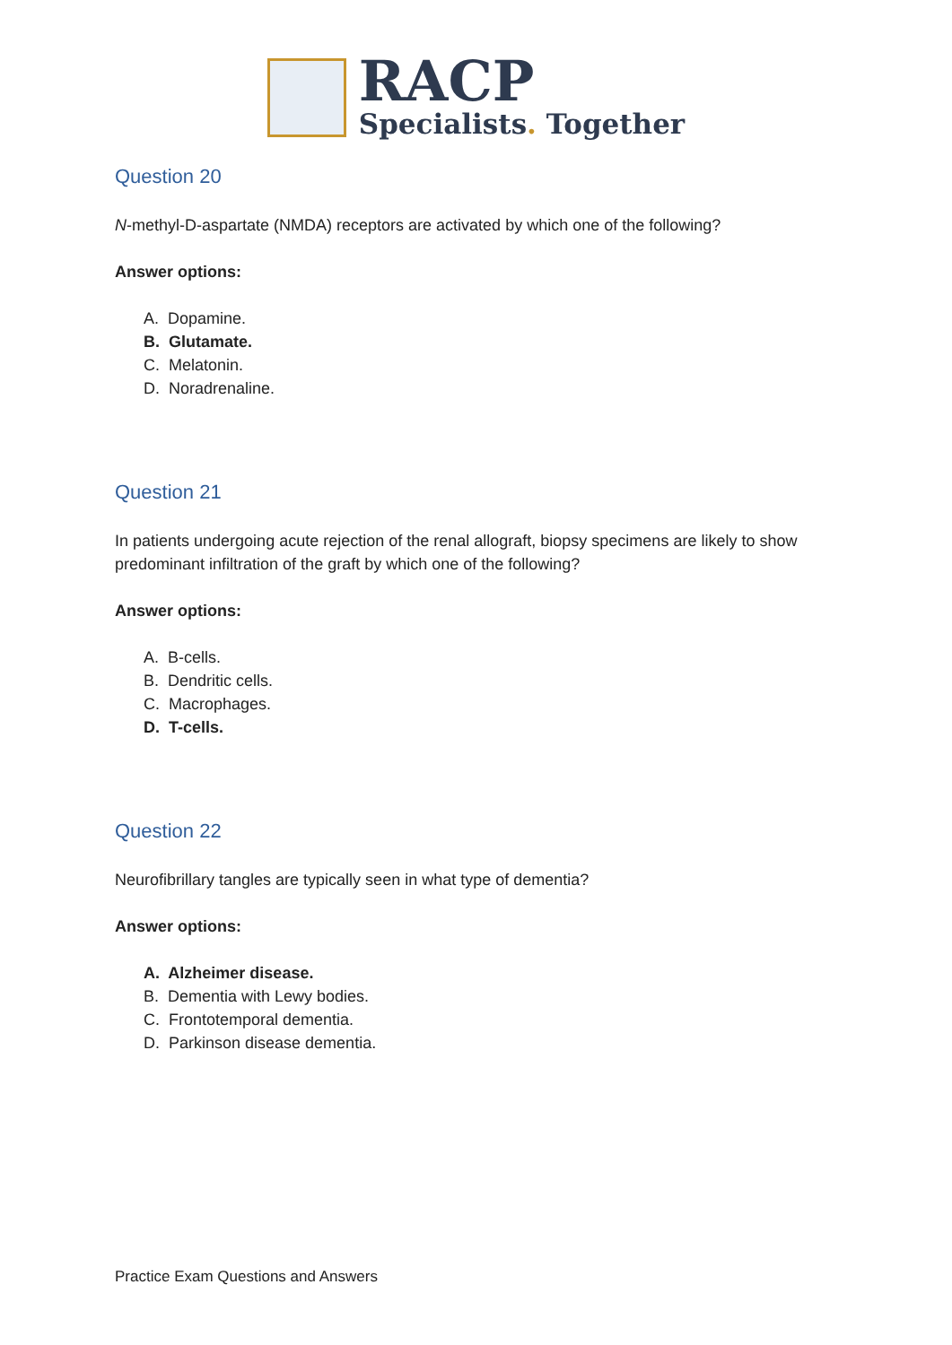RACP
Specialists. Together
Question 20
N-methyl-D-aspartate (NMDA) receptors are activated by which one of the following?
Answer options:
A. Dopamine.
B. Glutamate.
C. Melatonin.
D. Noradrenaline.
Question 21
In patients undergoing acute rejection of the renal allograft, biopsy specimens are likely to show predominant infiltration of the graft by which one of the following?
Answer options:
A. B-cells.
B. Dendritic cells.
C. Macrophages.
D. T-cells.
Question 22
Neurofibrillary tangles are typically seen in what type of dementia?
Answer options:
A. Alzheimer disease.
B. Dementia with Lewy bodies.
C. Frontotemporal dementia.
D. Parkinson disease dementia.
Practice Exam Questions and Answers